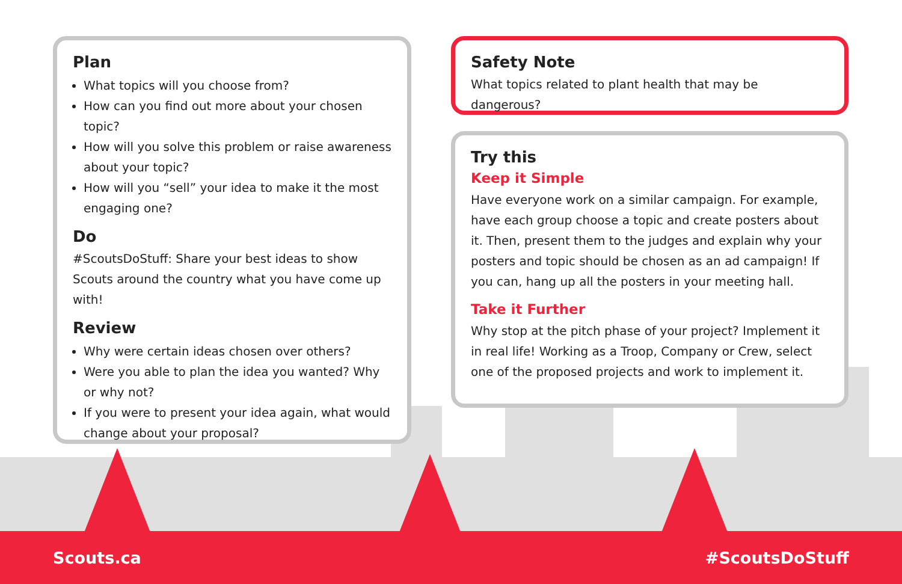Plan
What topics will you choose from?
How can you find out more about your chosen topic?
How will you solve this problem or raise awareness about your topic?
How will you “sell” your idea to make it the most engaging one?
Do
#ScoutsDoStuff: Share your best ideas to show Scouts around the country what you have come up with!
Review
Why were certain ideas chosen over others?
Were you able to plan the idea you wanted? Why or why not?
If you were to present your idea again, what would change about your proposal?
Safety Note
What topics related to plant health that may be dangerous?
Try this
Keep it Simple
Have everyone work on a similar campaign. For example, have each group choose a topic and create posters about it. Then, present them to the judges and explain why your posters and topic should be chosen as an ad campaign! If you can, hang up all the posters in your meeting hall.
Take it Further
Why stop at the pitch phase of your project? Implement it in real life! Working as a Troop, Company or Crew, select one of the proposed projects and work to implement it.
Scouts.ca #ScoutsDoStuff